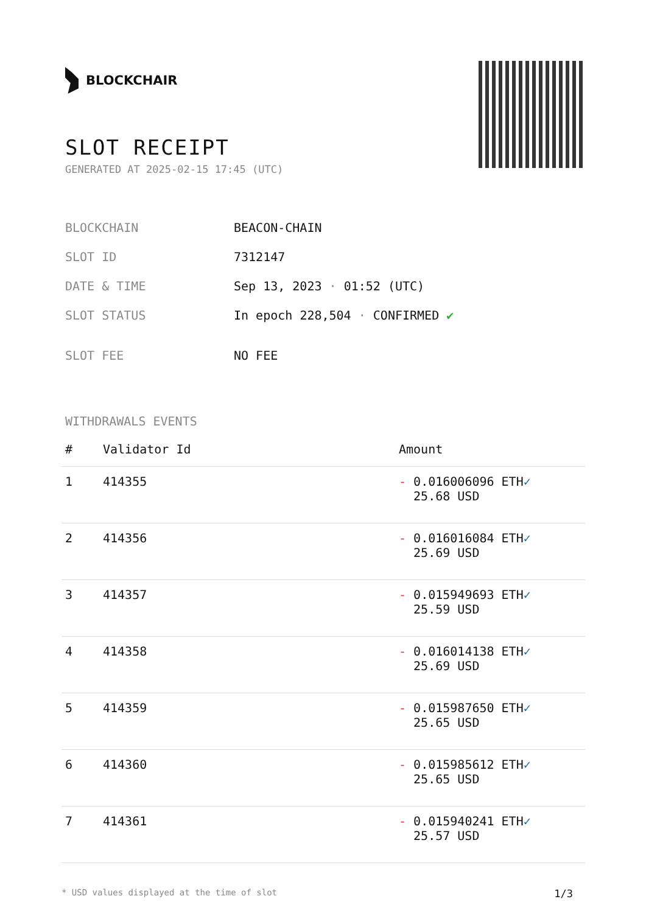BLOCKCHAIR
SLOT RECEIPT
GENERATED AT 2025-02-15 17:45 (UTC)
| BLOCKCHAIN | BEACON-CHAIN |
| SLOT ID | 7312147 |
| DATE & TIME | Sep 13, 2023 · 01:52 (UTC) |
| SLOT STATUS | In epoch 228,504 · CONFIRMED ✔ |
| SLOT FEE | NO FEE |
WITHDRAWALS EVENTS
| # | Validator Id | Amount |
| --- | --- | --- |
| 1 | 414355 | - 0.016006096 ETH ✓ 25.68 USD |
| 2 | 414356 | - 0.016016084 ETH ✓ 25.69 USD |
| 3 | 414357 | - 0.015949693 ETH ✓ 25.59 USD |
| 4 | 414358 | - 0.016014138 ETH ✓ 25.69 USD |
| 5 | 414359 | - 0.015987650 ETH ✓ 25.65 USD |
| 6 | 414360 | - 0.015985612 ETH ✓ 25.65 USD |
| 7 | 414361 | - 0.015940241 ETH ✓ 25.57 USD |
* USD values displayed at the time of slot 1/3